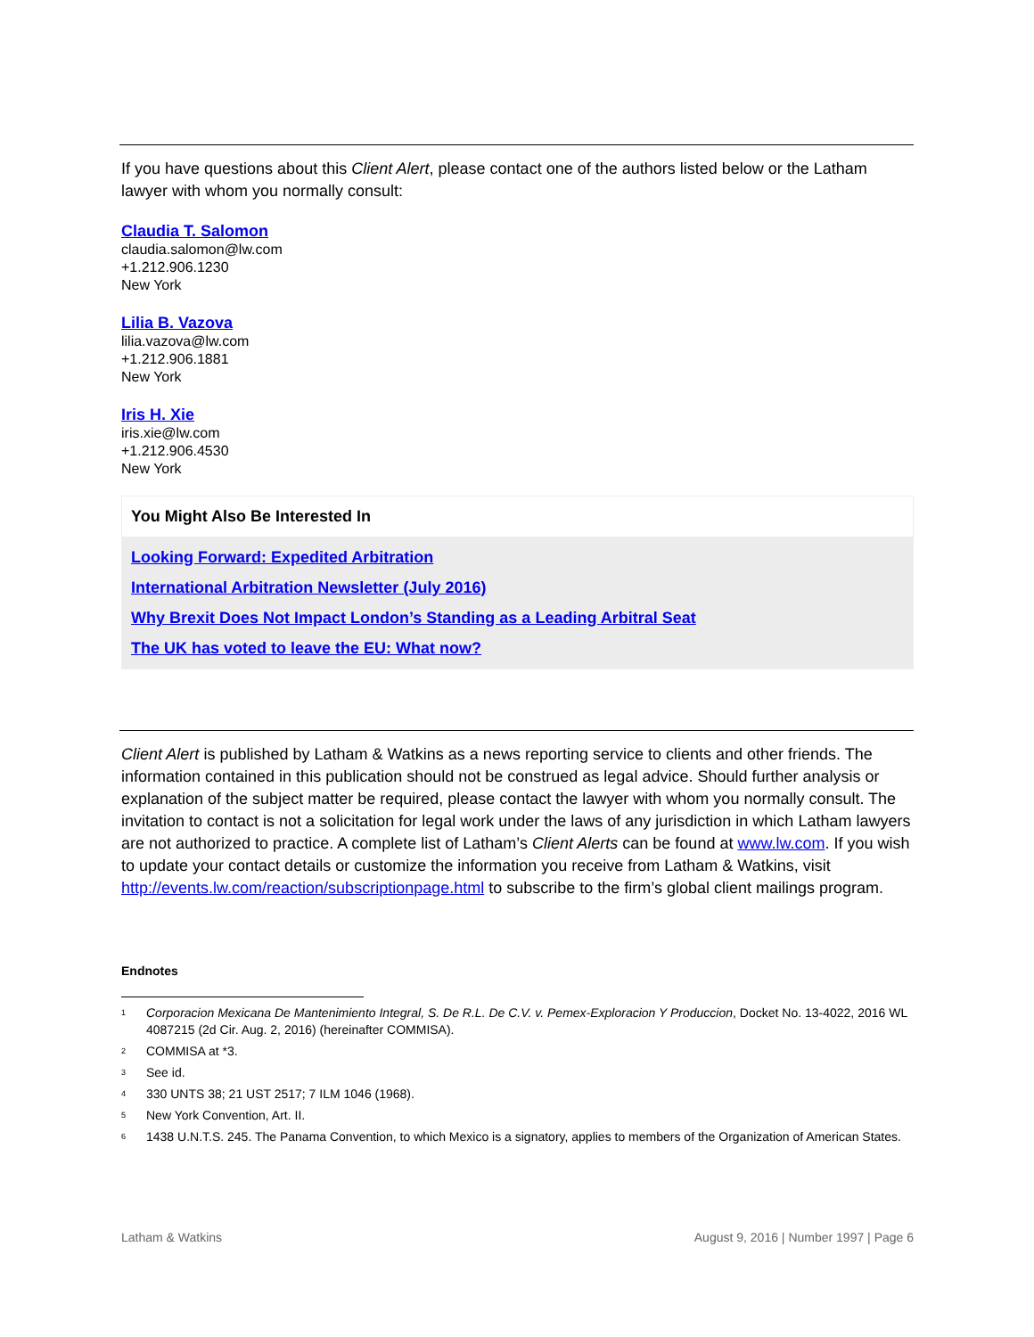If you have questions about this Client Alert, please contact one of the authors listed below or the Latham lawyer with whom you normally consult:
Claudia T. Salomon
claudia.salomon@lw.com
+1.212.906.1230
New York
Lilia B. Vazova
lilia.vazova@lw.com
+1.212.906.1881
New York
Iris H. Xie
iris.xie@lw.com
+1.212.906.4530
New York
You Might Also Be Interested In
Looking Forward: Expedited Arbitration
International Arbitration Newsletter (July 2016)
Why Brexit Does Not Impact London’s Standing as a Leading Arbitral Seat
The UK has voted to leave the EU: What now?
Client Alert is published by Latham & Watkins as a news reporting service to clients and other friends. The information contained in this publication should not be construed as legal advice. Should further analysis or explanation of the subject matter be required, please contact the lawyer with whom you normally consult. The invitation to contact is not a solicitation for legal work under the laws of any jurisdiction in which Latham lawyers are not authorized to practice. A complete list of Latham’s Client Alerts can be found at www.lw.com. If you wish to update your contact details or customize the information you receive from Latham & Watkins, visit http://events.lw.com/reaction/subscriptionpage.html to subscribe to the firm’s global client mailings program.
Endnotes
<sup>1</sup> Corporacion Mexicana De Mantenimiento Integral, S. De R.L. De C.V. v. Pemex-Exploracion Y Produccion, Docket No. 13-4022, 2016 WL 4087215 (2d Cir. Aug. 2, 2016) (hereinafter COMMISA).
<sup>2</sup> COMMISA at *3.
<sup>3</sup> See id.
<sup>4</sup> 330 UNTS 38; 21 UST 2517; 7 ILM 1046 (1968).
<sup>5</sup> New York Convention, Art. II.
<sup>6</sup> 1438 U.N.T.S. 245. The Panama Convention, to which Mexico is a signatory, applies to members of the Organization of American States.
Latham & Watkins August 9, 2016 | Number 1997 | Page 6